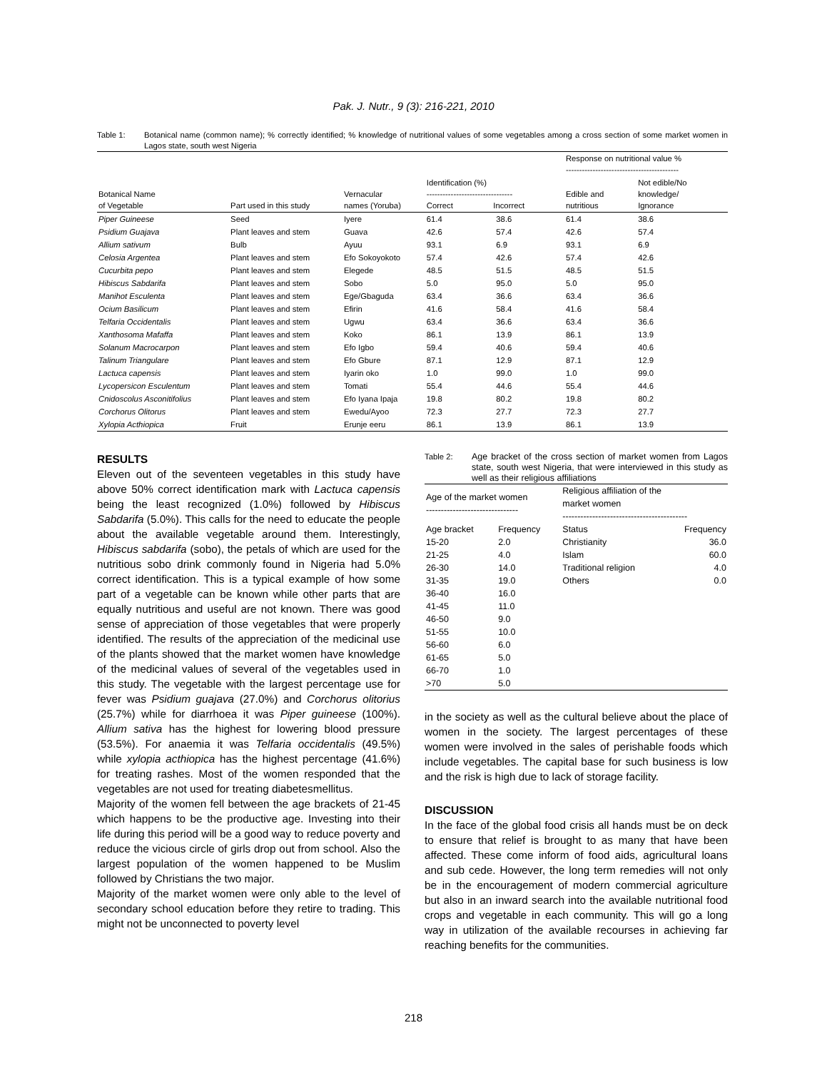Pak. J. Nutr., 9 (3): 216-221, 2010
Table 1: Botanical name (common name); % correctly identified; % knowledge of nutritional values of some vegetables among a cross section of some market women in Lagos state, south west Nigeria
| | | | | | Response on nutritional value % ------------------------------------------ | |
| --- | --- | --- | --- | --- | --- | --- |
| Botanical Name of Vegetable | Part used in this study | Vernacular names (Yoruba) | Identification (%) -------------------------------- Correct Incorrect | | Edible and nutritious | Not edible/No knowledge/ Ignorance |
| Piper Guineese | Seed | Iyere | 61.4 | 38.6 | 61.4 | 38.6 |
| Psidium Guajava | Plant leaves and stem | Guava | 42.6 | 57.4 | 42.6 | 57.4 |
| Allium sativum | Bulb | Ayuu | 93.1 | 6.9 | 93.1 | 6.9 |
| Celosia Argentea | Plant leaves and stem | Efo Sokoyokoto | 57.4 | 42.6 | 57.4 | 42.6 |
| Cucurbita pepo | Plant leaves and stem | Elegede | 48.5 | 51.5 | 48.5 | 51.5 |
| Hibiscus Sabdarifa | Plant leaves and stem | Sobo | 5.0 | 95.0 | 5.0 | 95.0 |
| Manihot Esculenta | Plant leaves and stem | Ege/Gbaguda | 63.4 | 36.6 | 63.4 | 36.6 |
| Ocium Basilicum | Plant leaves and stem | Efirin | 41.6 | 58.4 | 41.6 | 58.4 |
| Telfaria Occidentalis | Plant leaves and stem | Ugwu | 63.4 | 36.6 | 63.4 | 36.6 |
| Xanthosoma Mafaffa | Plant leaves and stem | Koko | 86.1 | 13.9 | 86.1 | 13.9 |
| Solanum Macrocarpon | Plant leaves and stem | Efo Igbo | 59.4 | 40.6 | 59.4 | 40.6 |
| Talinum Triangulare | Plant leaves and stem | Efo Gbure | 87.1 | 12.9 | 87.1 | 12.9 |
| Lactuca capensis | Plant leaves and stem | Iyarin oko | 1.0 | 99.0 | 1.0 | 99.0 |
| Lycopersicon Esculentum | Plant leaves and stem | Tomati | 55.4 | 44.6 | 55.4 | 44.6 |
| Cnidoscolus Asconitifolius | Plant leaves and stem | Efo Iyana Ipaja | 19.8 | 80.2 | 19.8 | 80.2 |
| Corchorus Olitorus | Plant leaves and stem | Ewedu/Ayoo | 72.3 | 27.7 | 72.3 | 27.7 |
| Xylopia Acthiopica | Fruit | Erunje eeru | 86.1 | 13.9 | 86.1 | 13.9 |
RESULTS
Eleven out of the seventeen vegetables in this study have above 50% correct identification mark with Lactuca capensis being the least recognized (1.0%) followed by Hibiscus Sabdarifa (5.0%). This calls for the need to educate the people about the available vegetable around them. Interestingly, Hibiscus sabdarifa (sobo), the petals of which are used for the nutritious sobo drink commonly found in Nigeria had 5.0% correct identification. This is a typical example of how some part of a vegetable can be known while other parts that are equally nutritious and useful are not known. There was good sense of appreciation of those vegetables that were properly identified. The results of the appreciation of the medicinal use of the plants showed that the market women have knowledge of the medicinal values of several of the vegetables used in this study. The vegetable with the largest percentage use for fever was Psidium guajava (27.0%) and Corchorus olitorius (25.7%) while for diarrhoea it was Piper guineese (100%). Allium sativa has the highest for lowering blood pressure (53.5%). For anaemia it was Telfaria occidentalis (49.5%) while xylopia acthiopica has the highest percentage (41.6%) for treating rashes. Most of the women responded that the vegetables are not used for treating diabetesmellitus.
Majority of the women fell between the age brackets of 21-45 which happens to be the productive age. Investing into their life during this period will be a good way to reduce poverty and reduce the vicious circle of girls drop out from school. Also the largest population of the women happened to be Muslim followed by Christians the two major.
Majority of the market women were only able to the level of secondary school education before they retire to trading. This might not be unconnected to poverty level
Table 2: Age bracket of the cross section of market women from Lagos state, south west Nigeria, that were interviewed in this study as well as their religious affiliations
| Age of the market women ------------------------------- | | Religious affiliation of the market women ------------------------------------------ | |
| --- | --- | --- | --- |
| Age bracket | Frequency | Status | Frequency |
| 15-20 | 2.0 | Christianity | 36.0 |
| 21-25 | 4.0 | Islam | 60.0 |
| 26-30 | 14.0 | Traditional religion | 4.0 |
| 31-35 | 19.0 | Others | 0.0 |
| 36-40 | 16.0 | | |
| 41-45 | 11.0 | | |
| 46-50 | 9.0 | | |
| 51-55 | 10.0 | | |
| 56-60 | 6.0 | | |
| 61-65 | 5.0 | | |
| 66-70 | 1.0 | | |
| >70 | 5.0 | | |
in the society as well as the cultural believe about the place of women in the society. The largest percentages of these women were involved in the sales of perishable foods which include vegetables. The capital base for such business is low and the risk is high due to lack of storage facility.
DISCUSSION
In the face of the global food crisis all hands must be on deck to ensure that relief is brought to as many that have been affected. These come inform of food aids, agricultural loans and sub cede. However, the long term remedies will not only be in the encouragement of modern commercial agriculture but also in an inward search into the available nutritional food crops and vegetable in each community. This will go a long way in utilization of the available recourses in achieving far reaching benefits for the communities.
218